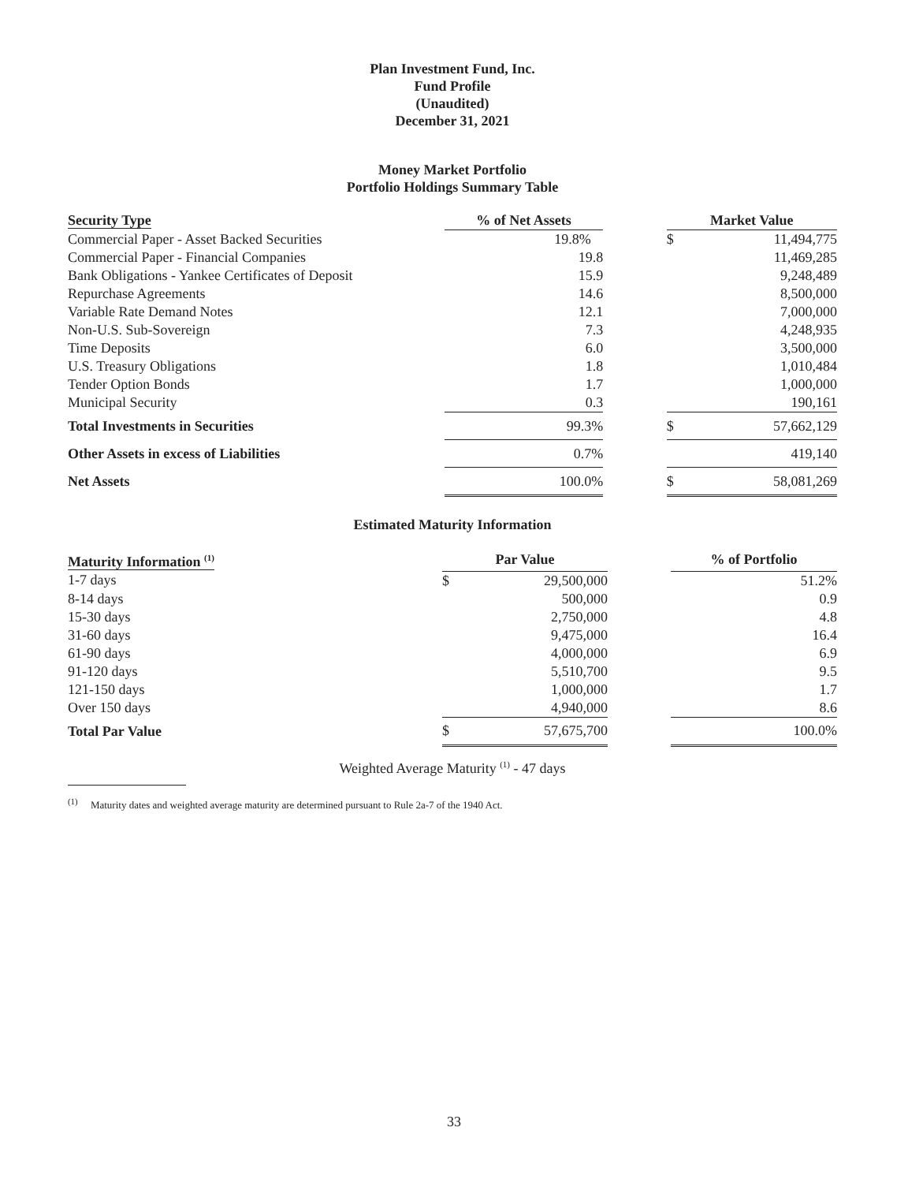Plan Investment Fund, Inc.
Fund Profile
(Unaudited)
December 31, 2021
Money Market Portfolio
Portfolio Holdings Summary Table
| Security Type | % of Net Assets | | Market Value | |
| --- | --- | --- | --- | --- |
| Commercial Paper - Asset Backed Securities | 19.8% | | $ | 11,494,775 |
| Commercial Paper - Financial Companies | 19.8 | | | 11,469,285 |
| Bank Obligations - Yankee Certificates of Deposit | 15.9 | | | 9,248,489 |
| Repurchase Agreements | 14.6 | | | 8,500,000 |
| Variable Rate Demand Notes | 12.1 | | | 7,000,000 |
| Non-U.S. Sub-Sovereign | 7.3 | | | 4,248,935 |
| Time Deposits | 6.0 | | | 3,500,000 |
| U.S. Treasury Obligations | 1.8 | | | 1,010,484 |
| Tender Option Bonds | 1.7 | | | 1,000,000 |
| Municipal Security | 0.3 | | | 190,161 |
| Total Investments in Securities | 99.3% | | $ | 57,662,129 |
| Other Assets in excess of Liabilities | 0.7% | | | 419,140 |
| Net Assets | 100.0% | | $ | 58,081,269 |
Estimated Maturity Information
| Maturity Information <sup>(1)</sup> | Par Value | | | % of Portfolio |
| --- | --- | --- | --- | --- |
| 1-7 days | $ | 29,500,000 | | 51.2% |
| 8-14 days | | 500,000 | | 0.9 |
| 15-30 days | | 2,750,000 | | 4.8 |
| 31-60 days | | 9,475,000 | | 16.4 |
| 61-90 days | | 4,000,000 | | 6.9 |
| 91-120 days | | 5,510,700 | | 9.5 |
| 121-150 days | | 1,000,000 | | 1.7 |
| Over 150 days | | 4,940,000 | | 8.6 |
| Total Par Value | $ | 57,675,700 | | 100.0% |
Weighted Average Maturity <sup>(1)</sup> - 47 days
<sup>(1)</sup> Maturity dates and weighted average maturity are determined pursuant to Rule 2a-7 of the 1940 Act.
33